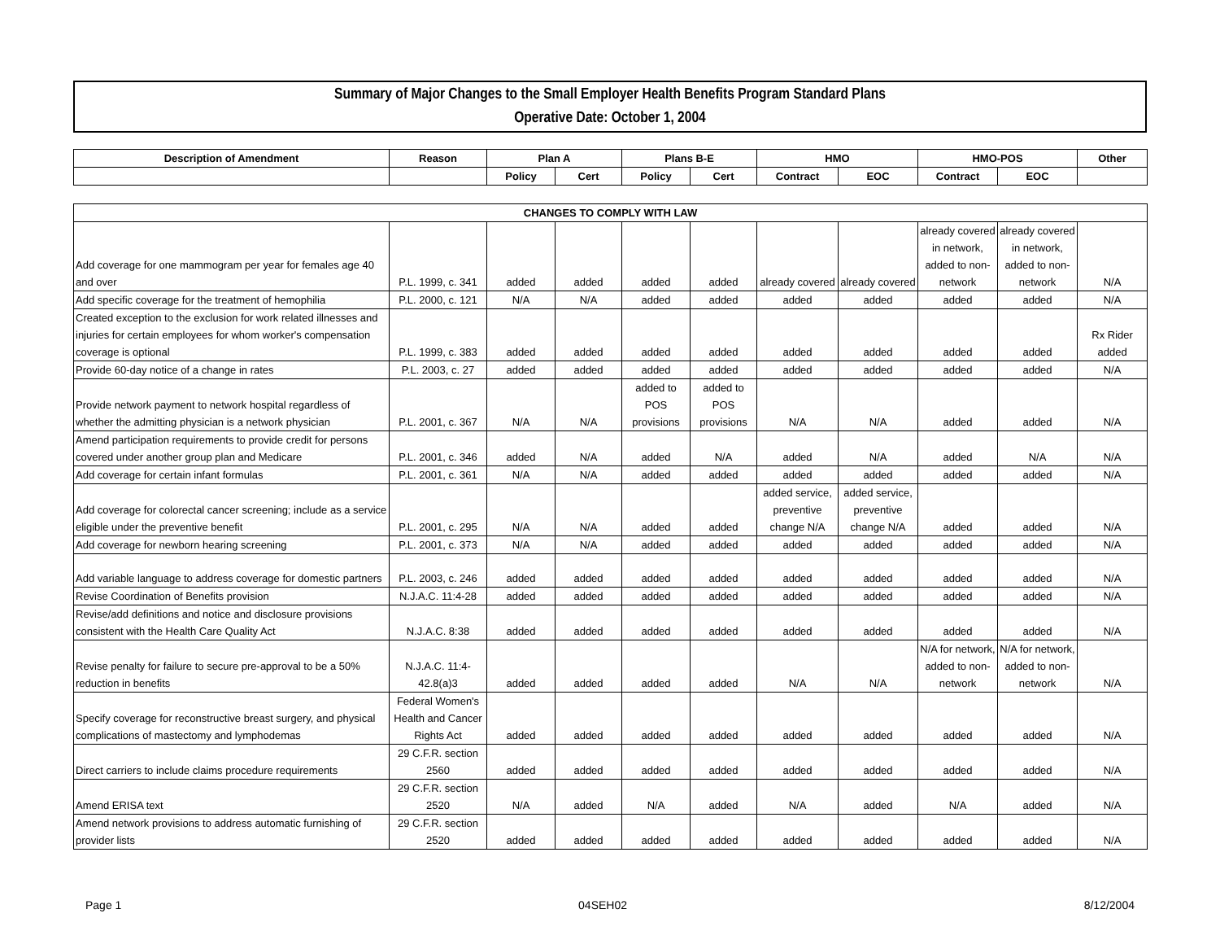Summary of Major Changes to the Small Employer Health Benefits Program Standard Plans
Operative Date: October 1, 2004
| Description of Amendment | Reason | Plan A | | Plans B-E | | HMO | | HMO-POS | | Other |
| --- | --- | --- | --- | --- | --- | --- | --- | --- | --- | --- |
| | | Policy | Cert | Policy | Cert | Contract | EOC | Contract | EOC | |
| CHANGES TO COMPLY WITH LAW | | | | | | | | | | |
| --- | --- | --- | --- | --- | --- | --- | --- | --- | --- | --- |
| Add coverage for one mammogram per year for females age 40 and over | P.L. 1999, c. 341 | added | added | added | added | already covered | already covered | already covered in network, added to non-network | already covered in network, added to non-network | N/A |
| Add specific coverage for the treatment of hemophilia | P.L. 2000, c. 121 | N/A | N/A | added | added | added | added | added | added | N/A |
| Created exception to the exclusion for work related illnesses and injuries for certain employees for whom worker's compensation coverage is optional | P.L. 1999, c. 383 | added | added | added | added | added | added | added | added | Rx Rider added |
| Provide 60-day notice of a change in rates | P.L. 2003, c. 27 | added | added | added | added | added | added | added | added | N/A |
| Provide network payment to network hospital regardless of whether the admitting physician is a network physician | P.L. 2001, c. 367 | N/A | N/A | added to POS provisions | added to POS provisions | N/A | N/A | added | added | N/A |
| Amend participation requirements to provide credit for persons covered under another group plan and Medicare | P.L. 2001, c. 346 | added | N/A | added | N/A | added | N/A | added | N/A | N/A |
| Add coverage for certain infant formulas | P.L. 2001, c. 361 | N/A | N/A | added | added | added | added | added | added | N/A |
| Add coverage for colorectal cancer screening; include as a service eligible under the preventive benefit | P.L. 2001, c. 295 | N/A | N/A | added | added | added service, preventive change N/A | added service, preventive change N/A | added | added | N/A |
| Add coverage for newborn hearing screening | P.L. 2001, c. 373 | N/A | N/A | added | added | added | added | added | added | N/A |
| Add variable language to address coverage for domestic partners | P.L. 2003, c. 246 | added | added | added | added | added | added | added | added | N/A |
| Revise Coordination of Benefits provision | N.J.A.C. 11:4-28 | added | added | added | added | added | added | added | added | N/A |
| Revise/add definitions and notice and disclosure provisions consistent with the Health Care Quality Act | N.J.A.C. 8:38 | added | added | added | added | added | added | added | added | N/A |
| Revise penalty for failure to secure pre-approval to be a 50% reduction in benefits | N.J.A.C. 11:4-42.8(a)3 | added | added | added | added | N/A | N/A | N/A for network, added to non-network | N/A for network, added to non-network | N/A |
| Specify coverage for reconstructive breast surgery, and physical complications of mastectomy and lymphodemas | Federal Women's Health and Cancer Rights Act | added | added | added | added | added | added | added | added | N/A |
| Direct carriers to include claims procedure requirements | 29 C.F.R. section 2560 | added | added | added | added | added | added | added | added | N/A |
| Amend ERISA text | 29 C.F.R. section 2520 | N/A | added | N/A | added | N/A | added | N/A | added | N/A |
| Amend network provisions to address automatic furnishing of provider lists | 29 C.F.R. section 2520 | added | added | added | added | added | added | added | added | N/A |
Page 1 04SEH02 8/12/2004